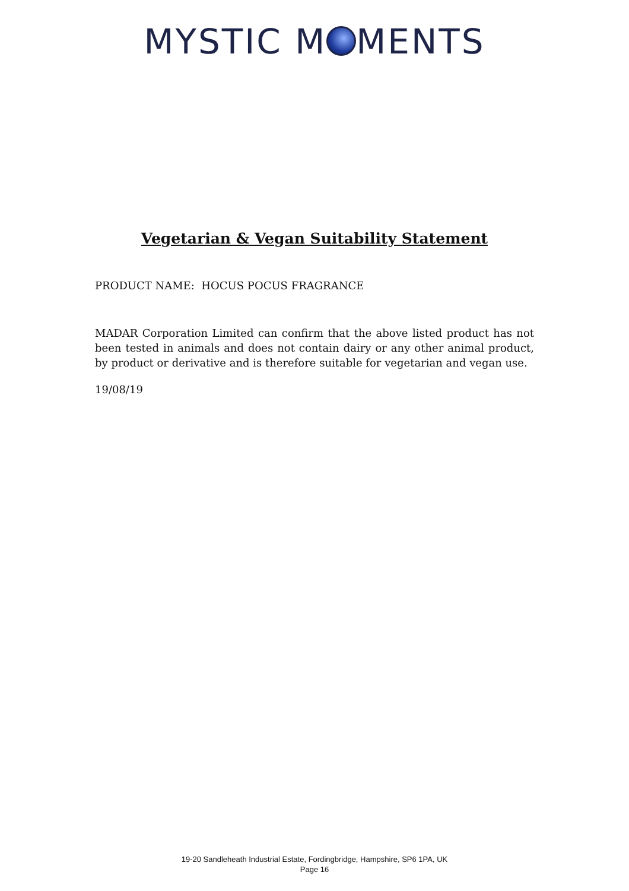MYSTIC M MENTS
Vegetarian & Vegan Suitability Statement
PRODUCT NAME: HOCUS POCUS FRAGRANCE
MADAR Corporation Limited can confirm that the above listed product has not been tested in animals and does not contain dairy or any other animal product, by product or derivative and is therefore suitable for vegetarian and vegan use.
19/08/19
19-20 Sandleheath Industrial Estate, Fordingbridge, Hampshire, SP6 1PA, UK
Page 16